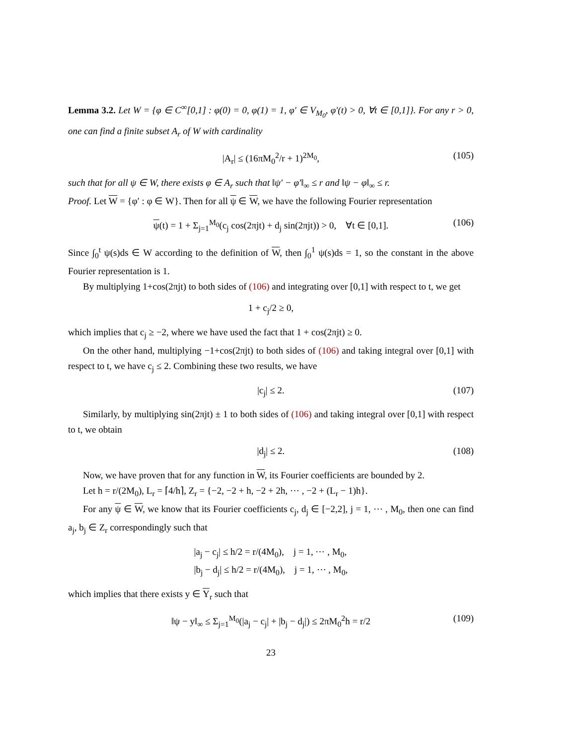Lemma 3.2. Let W = {φ ∈ C<sup>∞</sup>[0,1] : φ(0) = 0, φ(1) = 1, φ′ ∈ V<sub>M<sub>0</sub></sub>, φ′(t) > 0, ∀t ∈ [0,1]}. For any r > 0, one can find a finite subset A<sub>r</sub> of W with cardinality
|A<sub>r</sub>| ≤ (16πM<sub>0</sub><sup>2</sup>/r + 1)<sup>2M<sub>0</sub></sup>, (105)
such that for all ψ ∈ W, there exists φ ∈ A<sub>r</sub> such that ‖ψ′ − φ′‖<sub>∞</sub> ≤ r and ‖ψ − φ‖<sub>∞</sub> ≤ r.
Proof. Let W = {φ′ : φ ∈ W}. Then for all ψ ∈ W, we have the following Fourier representation
ψ(t) = 1 + Σ<sub>j=1</sub><sup>M<sub>0</sub></sup>(c<sub>j</sub> cos(2πjt) + d<sub>j</sub> sin(2πjt)) > 0, ∀t ∈ [0,1]. (106)
Since ∫<sub>0</sub><sup>t</sup> ψ(s)ds ∈ W according to the definition of W, then ∫<sub>0</sub><sup>1</sup> ψ(s)ds = 1, so the constant in the above Fourier representation is 1.
By multiplying 1+cos(2πjt) to both sides of (106) and integrating over [0,1] with respect to t, we get
1 + c<sub>j</sub>/2 ≥ 0,
which implies that c<sub>j</sub> ≥ −2, where we have used the fact that 1 + cos(2πjt) ≥ 0.
On the other hand, multiplying −1+cos(2πjt) to both sides of (106) and taking integral over [0,1] with respect to t, we have c<sub>j</sub> ≤ 2. Combining these two results, we have
|c<sub>j</sub>| ≤ 2. (107)
Similarly, by multiplying sin(2πjt) ± 1 to both sides of (106) and taking integral over [0,1] with respect to t, we obtain
|d<sub>j</sub>| ≤ 2. (108)
Now, we have proven that for any function in W, its Fourier coefficients are bounded by 2.
Let h = r/(2M<sub>0</sub>), L<sub>r</sub> = ⌈4/h⌉, Z<sub>r</sub> = {−2, −2 + h, −2 + 2h, ⋯ , −2 + (L<sub>r</sub> − 1)h}.
For any ψ ∈ W, we know that its Fourier coefficients c<sub>j</sub>, d<sub>j</sub> ∈ [−2,2], j = 1, ⋯ , M<sub>0</sub>, then one can find a<sub>j</sub>, b<sub>j</sub> ∈ Z<sub>r</sub> correspondingly such that
|a<sub>j</sub> − c<sub>j</sub>| ≤ h/2 = r/(4M<sub>0</sub>), j = 1, ⋯ , M<sub>0</sub>,
|b<sub>j</sub> − d<sub>j</sub>| ≤ h/2 = r/(4M<sub>0</sub>), j = 1, ⋯ , M<sub>0</sub>,
which implies that there exists y ∈ Y<sub>r</sub> such that
‖ψ − y‖<sub>∞</sub> ≤ Σ<sub>j=1</sub><sup>M<sub>0</sub></sup>(|a<sub>j</sub> − c<sub>j</sub>| + |b<sub>j</sub> − d<sub>j</sub>|) ≤ 2πM<sub>0</sub><sup>2</sup>h = r/2 (109)
23